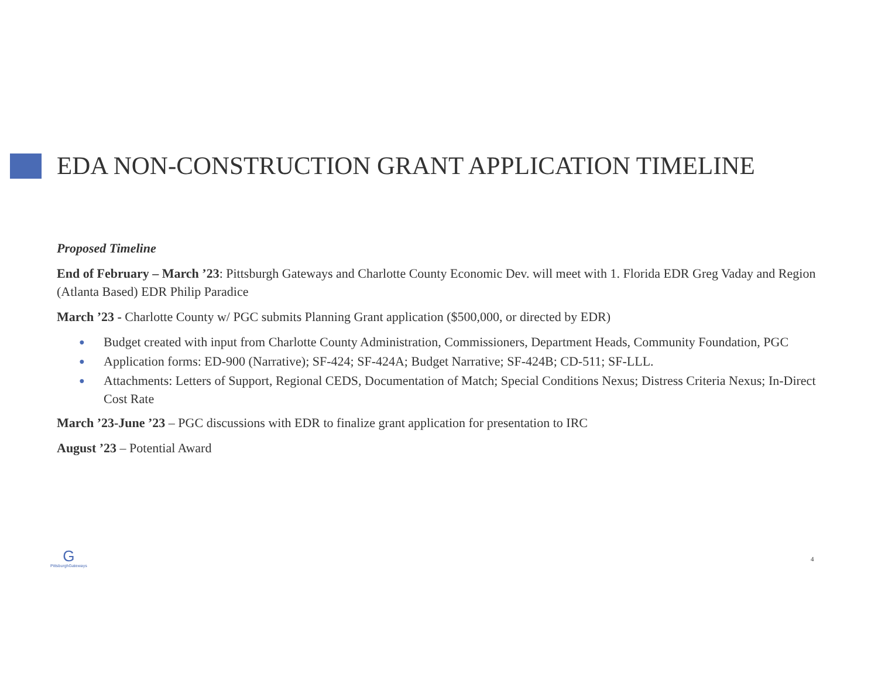EDA NON-CONSTRUCTION GRANT APPLICATION TIMELINE
Proposed Timeline
End of February – March ’23: Pittsburgh Gateways and Charlotte County Economic Dev. will meet with 1. Florida EDR Greg Vaday and Region (Atlanta Based) EDR Philip Paradice
March ’23 - Charlotte County w/ PGC submits Planning Grant application ($500,000, or directed by EDR)
● Budget created with input from Charlotte County Administration, Commissioners, Department Heads, Community Foundation, PGC
● Application forms: ED-900 (Narrative); SF-424; SF-424A; Budget Narrative; SF-424B; CD-511; SF-LLL.
● Attachments: Letters of Support, Regional CEDS, Documentation of Match; Special Conditions Nexus; Distress Criteria Nexus; In-Direct Cost Rate
March ’23-June ’23 – PGC discussions with EDR to finalize grant application for presentation to IRC
August ’23 – Potential Award
G
PittsburghGateways
4